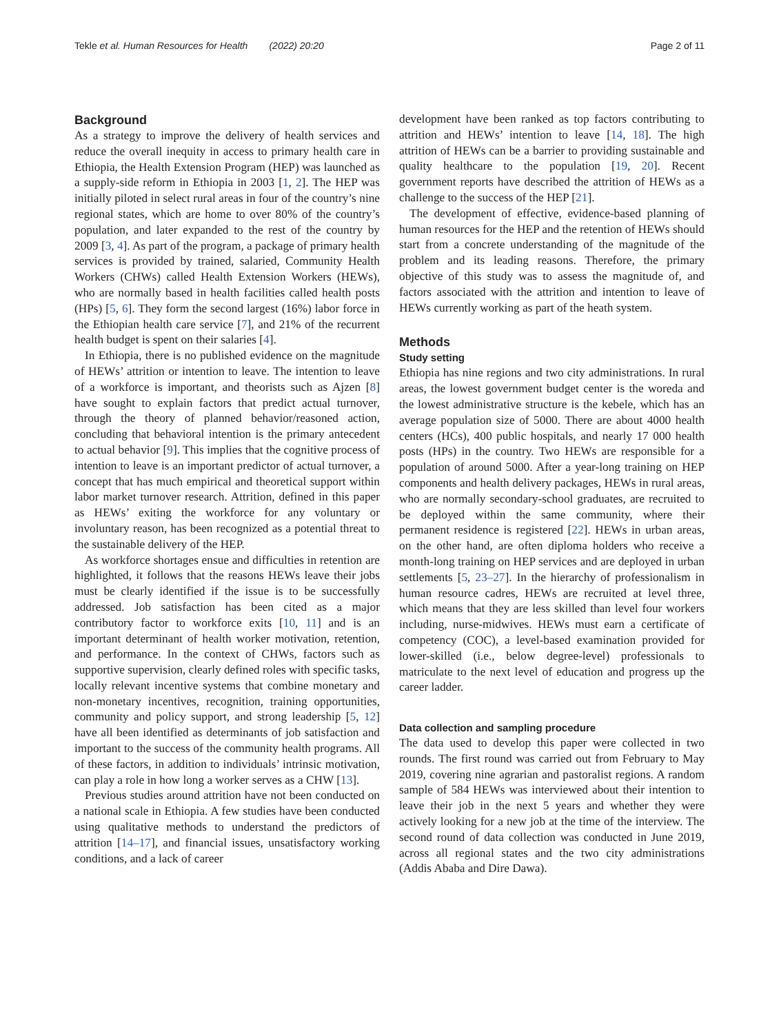Tekle et al. Human Resources for Health (2022) 20:20 Page 2 of 11
Background
As a strategy to improve the delivery of health services and reduce the overall inequity in access to primary health care in Ethiopia, the Health Extension Program (HEP) was launched as a supply-side reform in Ethiopia in 2003 [1, 2]. The HEP was initially piloted in select rural areas in four of the country’s nine regional states, which are home to over 80% of the country’s population, and later expanded to the rest of the country by 2009 [3, 4]. As part of the program, a package of primary health services is provided by trained, salaried, Community Health Workers (CHWs) called Health Extension Workers (HEWs), who are normally based in health facilities called health posts (HPs) [5, 6]. They form the second largest (16%) labor force in the Ethiopian health care service [7], and 21% of the recurrent health budget is spent on their salaries [4].
In Ethiopia, there is no published evidence on the magnitude of HEWs’ attrition or intention to leave. The intention to leave of a workforce is important, and theorists such as Ajzen [8] have sought to explain factors that predict actual turnover, through the theory of planned behavior/reasoned action, concluding that behavioral intention is the primary antecedent to actual behavior [9]. This implies that the cognitive process of intention to leave is an important predictor of actual turnover, a concept that has much empirical and theoretical support within labor market turnover research. Attrition, defined in this paper as HEWs’ exiting the workforce for any voluntary or involuntary reason, has been recognized as a potential threat to the sustainable delivery of the HEP.
As workforce shortages ensue and difficulties in retention are highlighted, it follows that the reasons HEWs leave their jobs must be clearly identified if the issue is to be successfully addressed. Job satisfaction has been cited as a major contributory factor to workforce exits [10, 11] and is an important determinant of health worker motivation, retention, and performance. In the context of CHWs, factors such as supportive supervision, clearly defined roles with specific tasks, locally relevant incentive systems that combine monetary and non-monetary incentives, recognition, training opportunities, community and policy support, and strong leadership [5, 12] have all been identified as determinants of job satisfaction and important to the success of the community health programs. All of these factors, in addition to individuals’ intrinsic motivation, can play a role in how long a worker serves as a CHW [13].
Previous studies around attrition have not been conducted on a national scale in Ethiopia. A few studies have been conducted using qualitative methods to understand the predictors of attrition [14–17], and financial issues, unsatisfactory working conditions, and a lack of career
development have been ranked as top factors contributing to attrition and HEWs’ intention to leave [14, 18]. The high attrition of HEWs can be a barrier to providing sustainable and quality healthcare to the population [19, 20]. Recent government reports have described the attrition of HEWs as a challenge to the success of the HEP [21].
The development of effective, evidence-based planning of human resources for the HEP and the retention of HEWs should start from a concrete understanding of the magnitude of the problem and its leading reasons. Therefore, the primary objective of this study was to assess the magnitude of, and factors associated with the attrition and intention to leave of HEWs currently working as part of the heath system.
Methods
Study setting
Ethiopia has nine regions and two city administrations. In rural areas, the lowest government budget center is the woreda and the lowest administrative structure is the kebele, which has an average population size of 5000. There are about 4000 health centers (HCs), 400 public hospitals, and nearly 17 000 health posts (HPs) in the country. Two HEWs are responsible for a population of around 5000. After a year-long training on HEP components and health delivery packages, HEWs in rural areas, who are normally secondary-school graduates, are recruited to be deployed within the same community, where their permanent residence is registered [22]. HEWs in urban areas, on the other hand, are often diploma holders who receive a month-long training on HEP services and are deployed in urban settlements [5, 23–27]. In the hierarchy of professionalism in human resource cadres, HEWs are recruited at level three, which means that they are less skilled than level four workers including, nurse-midwives. HEWs must earn a certificate of competency (COC), a level-based examination provided for lower-skilled (i.e., below degree-level) professionals to matriculate to the next level of education and progress up the career ladder.
Data collection and sampling procedure
The data used to develop this paper were collected in two rounds. The first round was carried out from February to May 2019, covering nine agrarian and pastoralist regions. A random sample of 584 HEWs was interviewed about their intention to leave their job in the next 5 years and whether they were actively looking for a new job at the time of the interview. The second round of data collection was conducted in June 2019, across all regional states and the two city administrations (Addis Ababa and Dire Dawa).